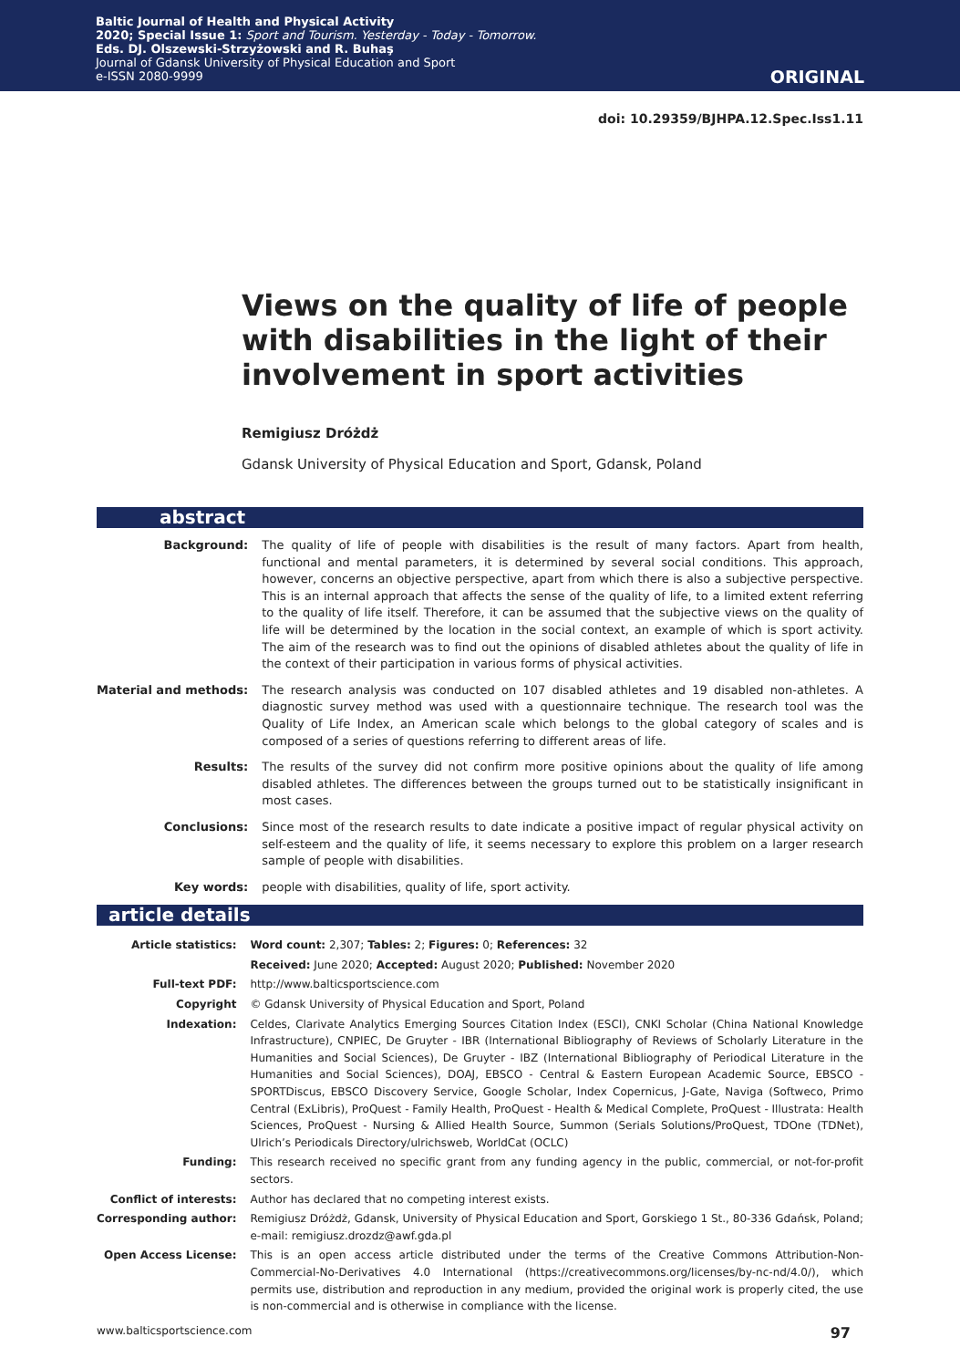Baltic Journal of Health and Physical Activity
2020; Special Issue 1: Sport and Tourism. Yesterday - Today - Tomorrow.
Eds. DJ. Olszewski-Strzyżowski and R. Buhaş
Journal of Gdansk University of Physical Education and Sport
e-ISSN 2080-9999
ORIGINAL
doi: 10.29359/BJHPA.12.Spec.Iss1.11
Views on the quality of life of people with disabilities in the light of their involvement in sport activities
Remigiusz Dróżdż
Gdansk University of Physical Education and Sport, Gdansk, Poland
abstract
| Background: | The quality of life of people with disabilities is the result of many factors. Apart from health, functional and mental parameters, it is determined by several social conditions. This approach, however, concerns an objective perspective, apart from which there is also a subjective perspective. This is an internal approach that affects the sense of the quality of life, to a limited extent referring to the quality of life itself. Therefore, it can be assumed that the subjective views on the quality of life will be determined by the location in the social context, an example of which is sport activity. The aim of the research was to find out the opinions of disabled athletes about the quality of life in the context of their participation in various forms of physical activities. |
| Material and methods: | The research analysis was conducted on 107 disabled athletes and 19 disabled non-athletes. A diagnostic survey method was used with a questionnaire technique. The research tool was the Quality of Life Index, an American scale which belongs to the global category of scales and is composed of a series of questions referring to different areas of life. |
| Results: | The results of the survey did not confirm more positive opinions about the quality of life among disabled athletes. The differences between the groups turned out to be statistically insignificant in most cases. |
| Conclusions: | Since most of the research results to date indicate a positive impact of regular physical activity on self-esteem and the quality of life, it seems necessary to explore this problem on a larger research sample of people with disabilities. |
| Key words: | people with disabilities, quality of life, sport activity. |
article details
| Article statistics: | Word count: 2,307; Tables: 2; Figures: 0; References: 32 |
| | Received: June 2020; Accepted: August 2020; Published: November 2020 |
| Full-text PDF: | http://www.balticsportscience.com |
| Copyright | © Gdansk University of Physical Education and Sport, Poland |
| Indexation: | Celdes, Clarivate Analytics Emerging Sources Citation Index (ESCI), CNKI Scholar (China National Knowledge Infrastructure), CNPIEC, De Gruyter - IBR (International Bibliography of Reviews of Scholarly Literature in the Humanities and Social Sciences), De Gruyter - IBZ (International Bibliography of Periodical Literature in the Humanities and Social Sciences), DOAJ, EBSCO - Central & Eastern European Academic Source, EBSCO - SPORTDiscus, EBSCO Discovery Service, Google Scholar, Index Copernicus, J-Gate, Naviga (Softweco, Primo Central (ExLibris), ProQuest - Family Health, ProQuest - Health & Medical Complete, ProQuest - Illustrata: Health Sciences, ProQuest - Nursing & Allied Health Source, Summon (Serials Solutions/ProQuest, TDOne (TDNet), Ulrich’s Periodicals Directory/ulrichsweb, WorldCat (OCLC) |
| Funding: | This research received no specific grant from any funding agency in the public, commercial, or not-for-profit sectors. |
| Conflict of interests: | Author has declared that no competing interest exists. |
| Corresponding author: | Remigiusz Dróżdż, Gdansk, University of Physical Education and Sport, Gorskiego 1 St., 80-336 Gdańsk, Poland; e-mail: remigiusz.drozdz@awf.gda.pl |
| Open Access License: | This is an open access article distributed under the terms of the Creative Commons Attribution-Non-Commercial-No-Derivatives 4.0 International (https://creativecommons.org/licenses/by-nc-nd/4.0/), which permits use, distribution and reproduction in any medium, provided the original work is properly cited, the use is non-commercial and is otherwise in compliance with the license. |
www.balticsportscience.com 97